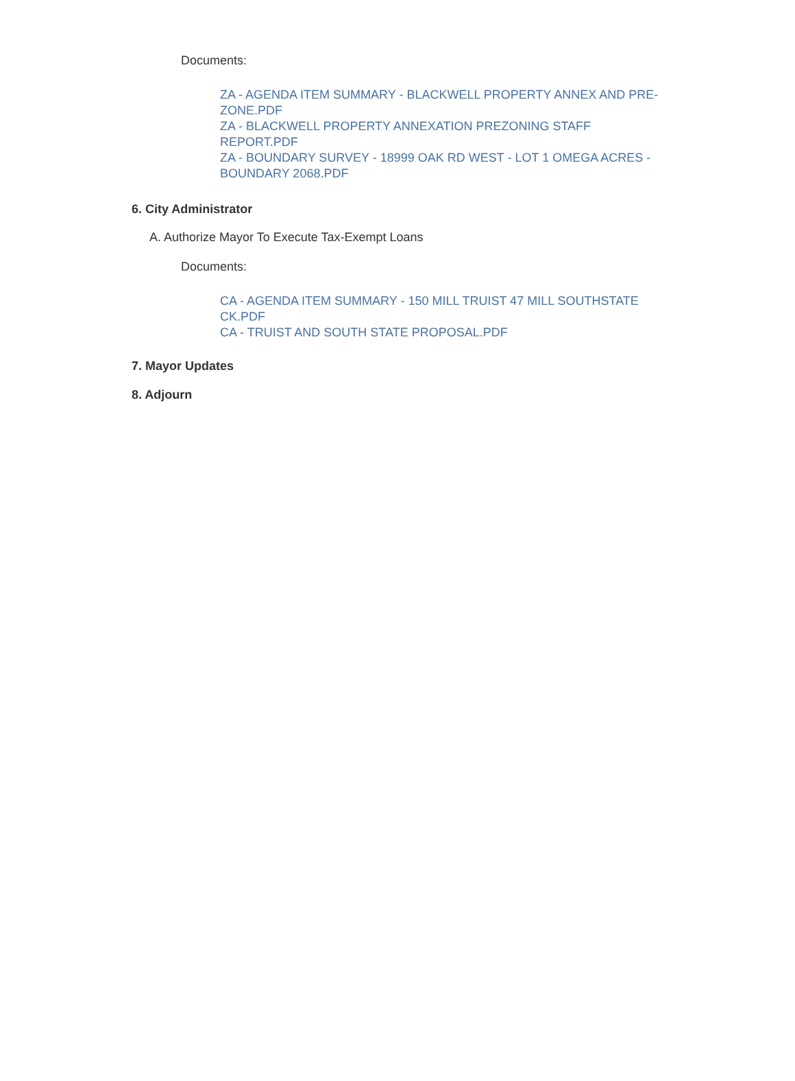Documents:
ZA - AGENDA ITEM SUMMARY - BLACKWELL PROPERTY ANNEX AND PRE-ZONE.PDF
ZA - BLACKWELL PROPERTY ANNEXATION PREZONING STAFF REPORT.PDF
ZA - BOUNDARY SURVEY - 18999 OAK RD WEST - LOT 1 OMEGA ACRES - BOUNDARY 2068.PDF
6. City Administrator
A. Authorize Mayor To Execute Tax-Exempt Loans
Documents:
CA - AGENDA ITEM SUMMARY - 150 MILL TRUIST 47 MILL SOUTHSTATE CK.PDF
CA - TRUIST AND SOUTH STATE PROPOSAL.PDF
7. Mayor Updates
8. Adjourn